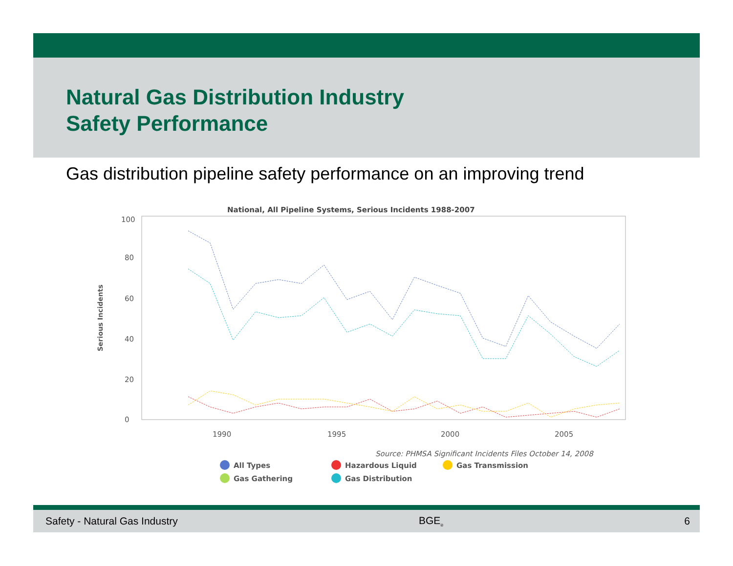Natural Gas Distribution Industry
Safety Performance
Gas distribution pipeline safety performance on an improving trend
National, All Pipeline Systems, Serious Incidents 1988-2007
Serious Incidents
0
20
40
60
80
100
1990
1995
2000
2005
Source: PHMSA Significant Incidents Files October 14, 2008
All Types
Hazardous Liquid
Gas Transmission
Gas Gathering
Gas Distribution
Safety - Natural Gas Industry BGE<sub>®</sub> 6